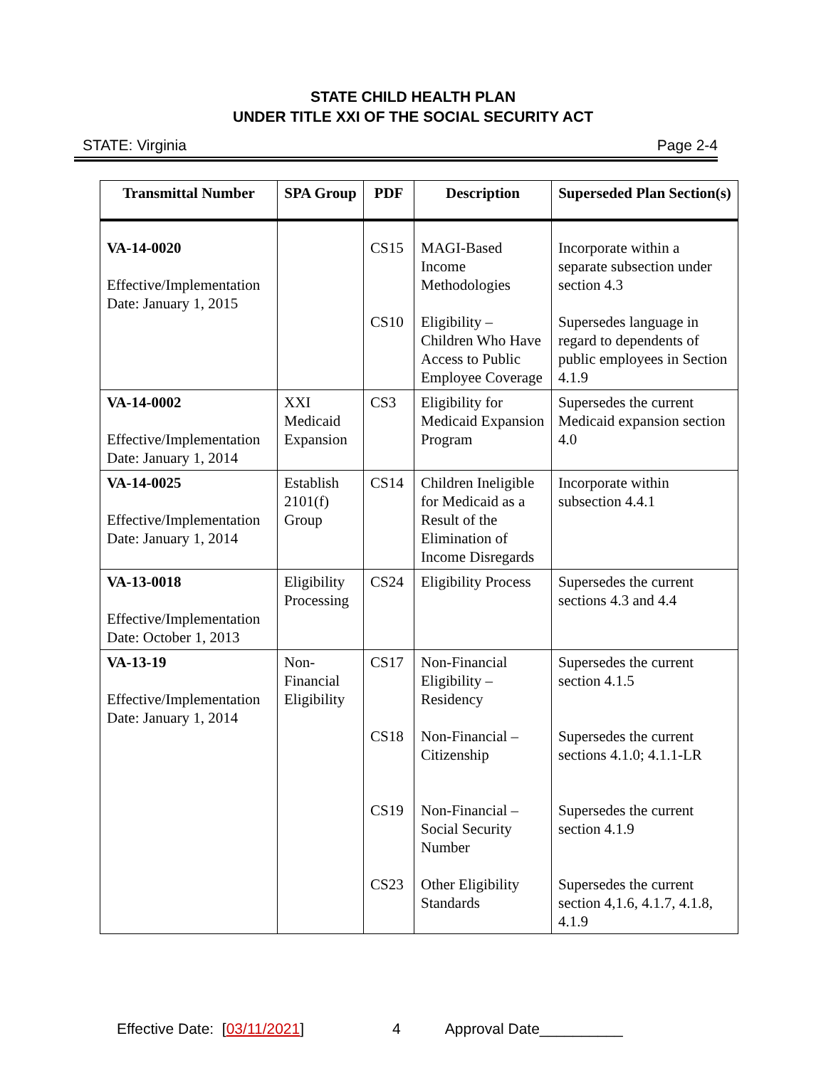STATE CHILD HEALTH PLAN
UNDER TITLE XXI OF THE SOCIAL SECURITY ACT
STATE: Virginia Page 2-4
| Transmittal Number | SPA Group | PDF | Description | Superseded Plan Section(s) |
| --- | --- | --- | --- | --- |
| VA-14-0020 Effective/Implementation Date: January 1, 2015 | | CS15 CS10 | MAGI-Based Income Methodologies Eligibility – Children Who Have Access to Public Employee Coverage | Incorporate within a separate subsection under section 4.3 Supersedes language in regard to dependents of public employees in Section 4.1.9 |
| VA-14-0002 Effective/Implementation Date: January 1, 2014 | XXI Medicaid Expansion | CS3 | Eligibility for Medicaid Expansion Program | Supersedes the current Medicaid expansion section 4.0 |
| VA-14-0025 Effective/Implementation Date: January 1, 2014 | Establish 2101(f) Group | CS14 | Children Ineligible for Medicaid as a Result of the Elimination of Income Disregards | Incorporate within subsection 4.4.1 |
| VA-13-0018 Effective/Implementation Date: October 1, 2013 | Eligibility Processing | CS24 | Eligibility Process | Supersedes the current sections 4.3 and 4.4 |
| VA-13-19 Effective/Implementation Date: January 1, 2014 | Non-Financial Eligibility | CS17 CS18 CS19 CS23 | Non-Financial Eligibility – Residency Non-Financial – Citizenship Non-Financial – Social Security Number Other Eligibility Standards | Supersedes the current section 4.1.5 Supersedes the current sections 4.1.0; 4.1.1-LR Supersedes the current section 4.1.9 Supersedes the current section 4,1.6, 4.1.7, 4.1.8, 4.1.9 |
Effective Date: [03/11/2021] 4 Approval Date__________